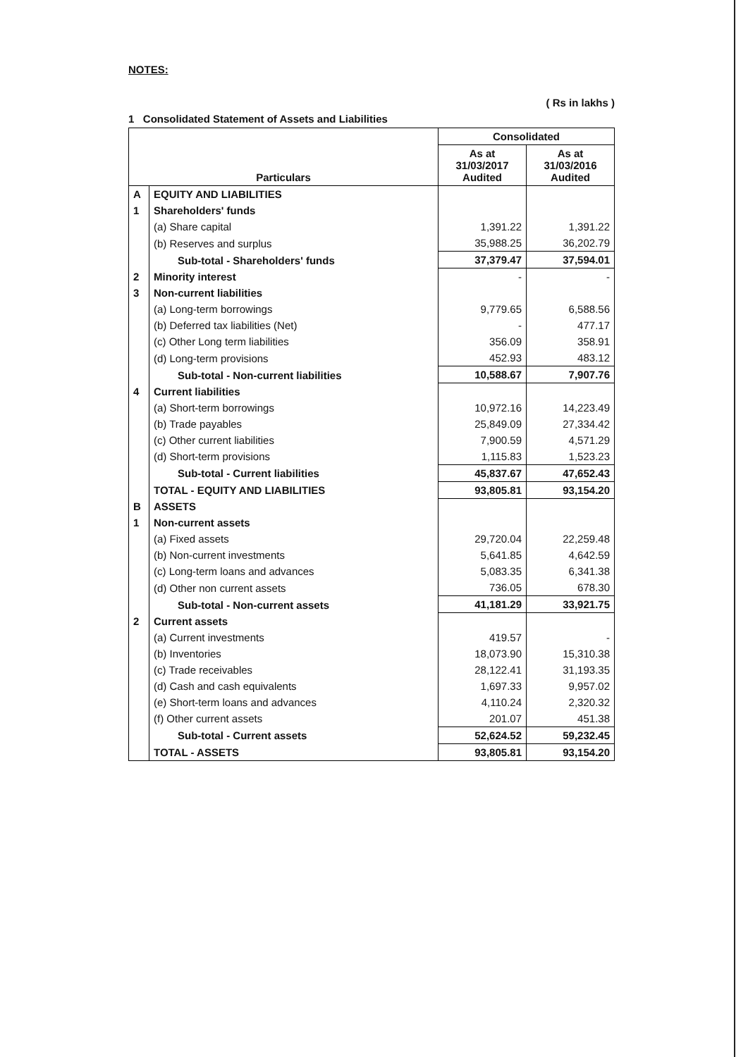NOTES:
( Rs in lakhs )
1 Consolidated Statement of Assets and Liabilities
| Particulars | | Consolidated | |
| --- | --- | --- | --- |
| | | As at 31/03/2017 Audited | As at 31/03/2016 Audited |
| A | EQUITY AND LIABILITIES | | |
| 1 | Shareholders' funds | | |
| | (a) Share capital | 1,391.22 | 1,391.22 |
| | (b) Reserves and surplus | 35,988.25 | 36,202.79 |
| | Sub-total - Shareholders' funds | 37,379.47 | 37,594.01 |
| 2 | Minority interest | - | - |
| 3 | Non-current liabilities | | |
| | (a) Long-term borrowings | 9,779.65 | 6,588.56 |
| | (b) Deferred tax liabilities (Net) | - | 477.17 |
| | (c) Other Long term liabilities | 356.09 | 358.91 |
| | (d) Long-term provisions | 452.93 | 483.12 |
| | Sub-total - Non-current liabilities | 10,588.67 | 7,907.76 |
| 4 | Current liabilities | | |
| | (a) Short-term borrowings | 10,972.16 | 14,223.49 |
| | (b) Trade payables | 25,849.09 | 27,334.42 |
| | (c) Other current liabilities | 7,900.59 | 4,571.29 |
| | (d) Short-term provisions | 1,115.83 | 1,523.23 |
| | Sub-total - Current liabilities | 45,837.67 | 47,652.43 |
| | TOTAL - EQUITY AND LIABILITIES | 93,805.81 | 93,154.20 |
| B | ASSETS | | |
| 1 | Non-current assets | | |
| | (a) Fixed assets | 29,720.04 | 22,259.48 |
| | (b) Non-current investments | 5,641.85 | 4,642.59 |
| | (c) Long-term loans and advances | 5,083.35 | 6,341.38 |
| | (d) Other non current assets | 736.05 | 678.30 |
| | Sub-total - Non-current assets | 41,181.29 | 33,921.75 |
| 2 | Current assets | | |
| | (a) Current investments | 419.57 | - |
| | (b) Inventories | 18,073.90 | 15,310.38 |
| | (c) Trade receivables | 28,122.41 | 31,193.35 |
| | (d) Cash and cash equivalents | 1,697.33 | 9,957.02 |
| | (e) Short-term loans and advances | 4,110.24 | 2,320.32 |
| | (f) Other current assets | 201.07 | 451.38 |
| | Sub-total - Current assets | 52,624.52 | 59,232.45 |
| | TOTAL - ASSETS | 93,805.81 | 93,154.20 |